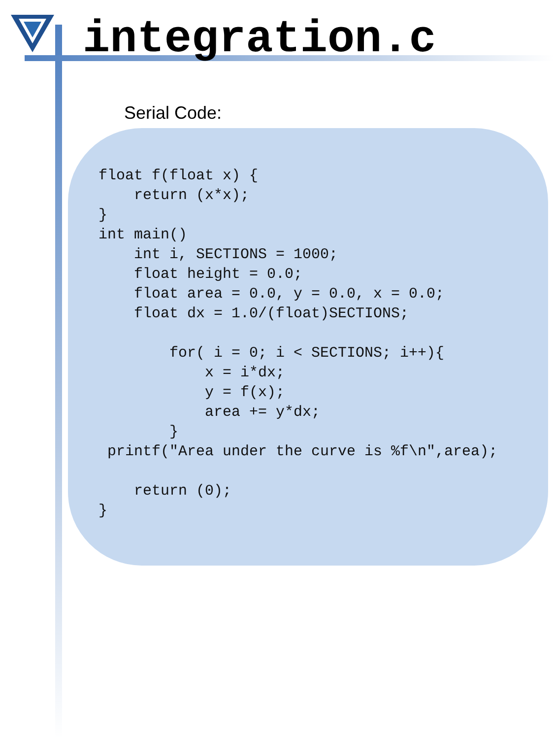integration.c
Serial Code:
float f(float x) {
    return (x*x);
}
int main()
    int i, SECTIONS = 1000;
    float height = 0.0;
    float area = 0.0, y = 0.0, x = 0.0;
    float dx = 1.0/(float)SECTIONS;

        for( i = 0; i < SECTIONS; i++){
            x = i*dx;
            y = f(x);
            area += y*dx;
        }
 printf("Area under the curve is %f\n",area);

    return (0);
}